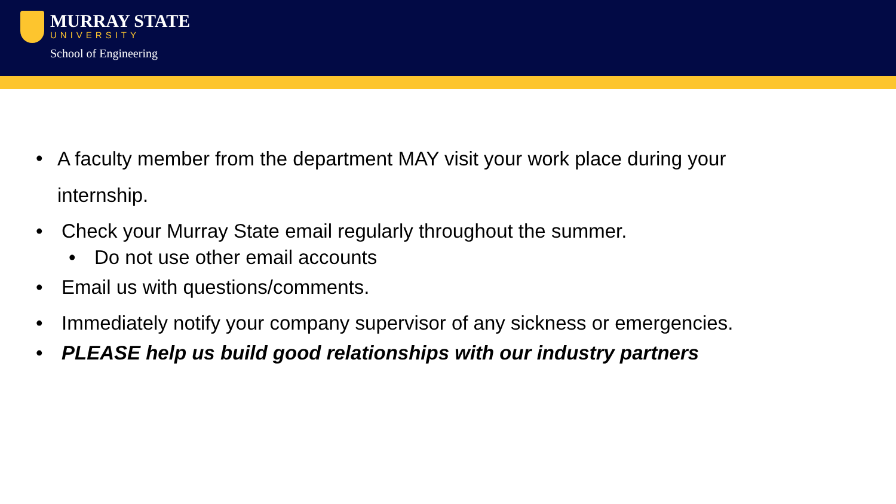MURRAY STATE
UNIVERSITY
School of Engineering
• A faculty member from the department MAY visit your work place during your internship.
• Check your Murray State email regularly throughout the summer.
• Do not use other email accounts
• Email us with questions/comments.
• Immediately notify your company supervisor of any sickness or emergencies.
• PLEASE help us build good relationships with our industry partners